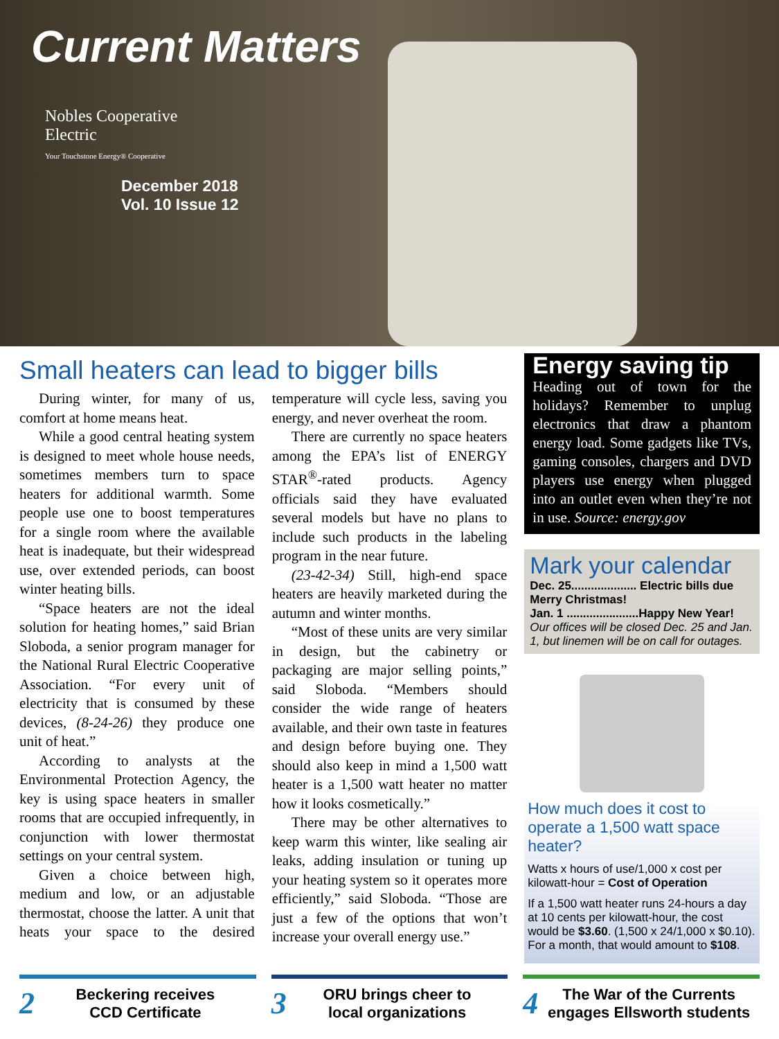Current Matters
Nobles Cooperative
Electric
Your Touchstone Energy® Cooperative
December 2018
Vol. 10 Issue 12
Small heaters can lead to bigger bills
During winter, for many of us, comfort at home means heat.
While a good central heating system is designed to meet whole house needs, sometimes members turn to space heaters for additional warmth. Some people use one to boost temperatures for a single room where the available heat is inadequate, but their widespread use, over extended periods, can boost winter heating bills.
“Space heaters are not the ideal solution for heating homes,” said Brian Sloboda, a senior program manager for the National Rural Electric Cooperative Association. “For every unit of electricity that is consumed by these devices, (8-24-26) they produce one unit of heat.”
According to analysts at the Environmental Protection Agency, the key is using space heaters in smaller rooms that are occupied infrequently, in conjunction with lower thermostat settings on your central system.
Given a choice between high, medium and low, or an adjustable thermostat, choose the latter. A unit that heats your space to the desired temperature will cycle less, saving you energy, and never overheat the room.
There are currently no space heaters among the EPA’s list of ENERGY STAR<sup>®</sup>-rated products. Agency officials said they have evaluated several models but have no plans to include such products in the labeling program in the near future.
(23-42-34) Still, high-end space heaters are heavily marketed during the autumn and winter months.
“Most of these units are very similar in design, but the cabinetry or packaging are major selling points,” said Sloboda. “Members should consider the wide range of heaters available, and their own taste in features and design before buying one. They should also keep in mind a 1,500 watt heater is a 1,500 watt heater no matter how it looks cosmetically.”
There may be other alternatives to keep warm this winter, like sealing air leaks, adding insulation or tuning up your heating system so it operates more efficiently,” said Sloboda. “Those are just a few of the options that won’t increase your overall energy use.”
Energy saving tip
Heading out of town for the holidays? Remember to unplug electronics that draw a phantom energy load. Some gadgets like TVs, gaming consoles, chargers and DVD players use energy when plugged into an outlet even when they’re not in use. Source: energy.gov
Mark your calendar
Dec. 25.................... Electric bills due
Merry Christmas!
Jan. 1 ......................Happy New Year!
Our offices will be closed Dec. 25 and Jan. 1, but linemen will be on call for outages.
How much does it cost to operate a 1,500 watt space heater?
Watts x hours of use/1,000 x cost per kilowatt-hour = Cost of Operation
If a 1,500 watt heater runs 24-hours a day at 10 cents per kilowatt-hour, the cost would be $3.60. (1,500 x 24/1,000 x $0.10). For a month, that would amount to $108.
2 Beckering receives
CCD Certificate
3 ORU brings cheer to
local organizations
4 The War of the Currents
engages Ellsworth students